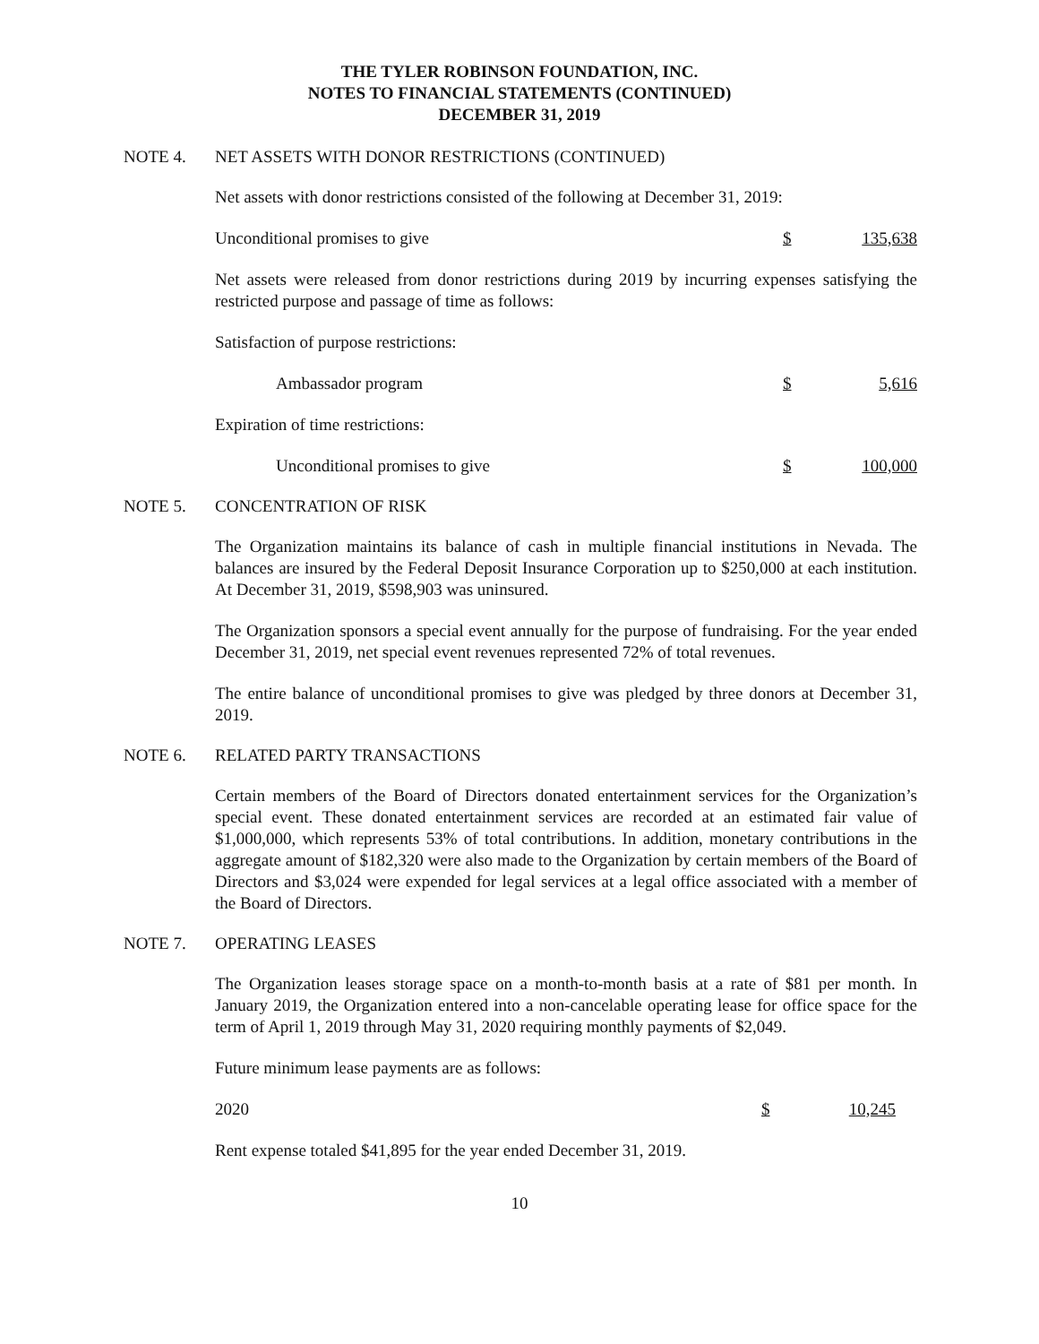THE TYLER ROBINSON FOUNDATION, INC.
NOTES TO FINANCIAL STATEMENTS (CONTINUED)
DECEMBER 31, 2019
NOTE 4. NET ASSETS WITH DONOR RESTRICTIONS (CONTINUED)
Net assets with donor restrictions consisted of the following at December 31, 2019:
| Unconditional promises to give | $ | 135,638 |
Net assets were released from donor restrictions during 2019 by incurring expenses satisfying the restricted purpose and passage of time as follows:
Satisfaction of purpose restrictions:
| Ambassador program | $ | 5,616 |
Expiration of time restrictions:
| Unconditional promises to give | $ | 100,000 |
NOTE 5. CONCENTRATION OF RISK
The Organization maintains its balance of cash in multiple financial institutions in Nevada. The balances are insured by the Federal Deposit Insurance Corporation up to $250,000 at each institution. At December 31, 2019, $598,903 was uninsured.
The Organization sponsors a special event annually for the purpose of fundraising. For the year ended December 31, 2019, net special event revenues represented 72% of total revenues.
The entire balance of unconditional promises to give was pledged by three donors at December 31, 2019.
NOTE 6. RELATED PARTY TRANSACTIONS
Certain members of the Board of Directors donated entertainment services for the Organization’s special event. These donated entertainment services are recorded at an estimated fair value of $1,000,000, which represents 53% of total contributions. In addition, monetary contributions in the aggregate amount of $182,320 were also made to the Organization by certain members of the Board of Directors and $3,024 were expended for legal services at a legal office associated with a member of the Board of Directors.
NOTE 7. OPERATING LEASES
The Organization leases storage space on a month-to-month basis at a rate of $81 per month. In January 2019, the Organization entered into a non-cancelable operating lease for office space for the term of April 1, 2019 through May 31, 2020 requiring monthly payments of $2,049.
Future minimum lease payments are as follows:
| 2020 | $ | 10,245 |
Rent expense totaled $41,895 for the year ended December 31, 2019.
10